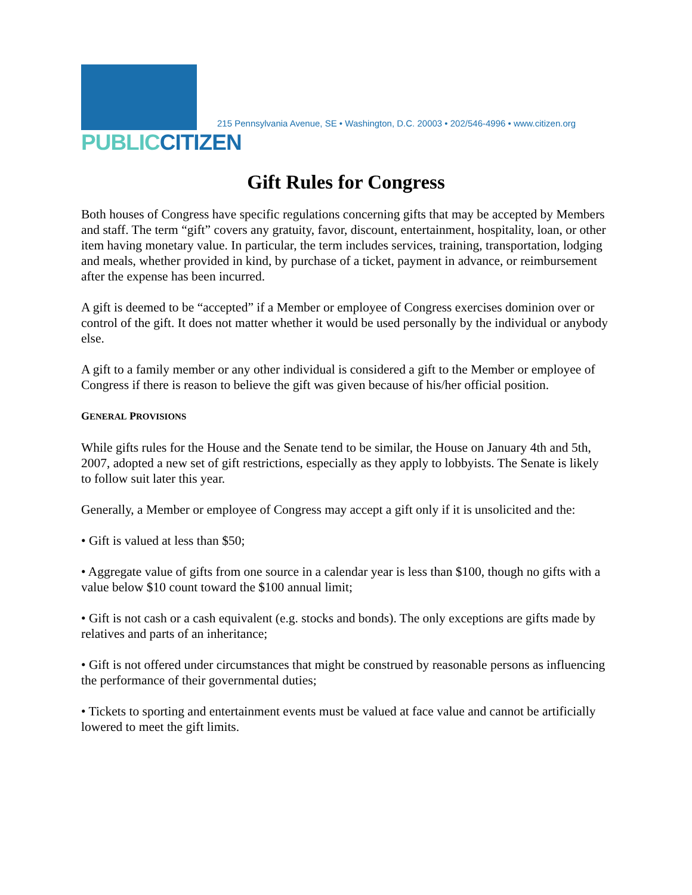PUBLICCITIZEN
215 Pennsylvania Avenue, SE • Washington, D.C. 20003 • 202/546-4996 • www.citizen.org
Gift Rules for Congress
Both houses of Congress have specific regulations concerning gifts that may be accepted by Members and staff. The term “gift” covers any gratuity, favor, discount, entertainment, hospitality, loan, or other item having monetary value. In particular, the term includes services, training, transportation, lodging and meals, whether provided in kind, by purchase of a ticket, payment in advance, or reimbursement after the expense has been incurred.
A gift is deemed to be “accepted” if a Member or employee of Congress exercises dominion over or control of the gift. It does not matter whether it would be used personally by the individual or anybody else.
A gift to a family member or any other individual is considered a gift to the Member or employee of Congress if there is reason to believe the gift was given because of his/her official position.
GENERAL PROVISIONS
While gifts rules for the House and the Senate tend to be similar, the House on January 4th and 5th, 2007, adopted a new set of gift restrictions, especially as they apply to lobbyists. The Senate is likely to follow suit later this year.
Generally, a Member or employee of Congress may accept a gift only if it is unsolicited and the:
• Gift is valued at less than $50;
• Aggregate value of gifts from one source in a calendar year is less than $100, though no gifts with a value below $10 count toward the $100 annual limit;
• Gift is not cash or a cash equivalent (e.g. stocks and bonds). The only exceptions are gifts made by relatives and parts of an inheritance;
• Gift is not offered under circumstances that might be construed by reasonable persons as influencing the performance of their governmental duties;
• Tickets to sporting and entertainment events must be valued at face value and cannot be artificially lowered to meet the gift limits.